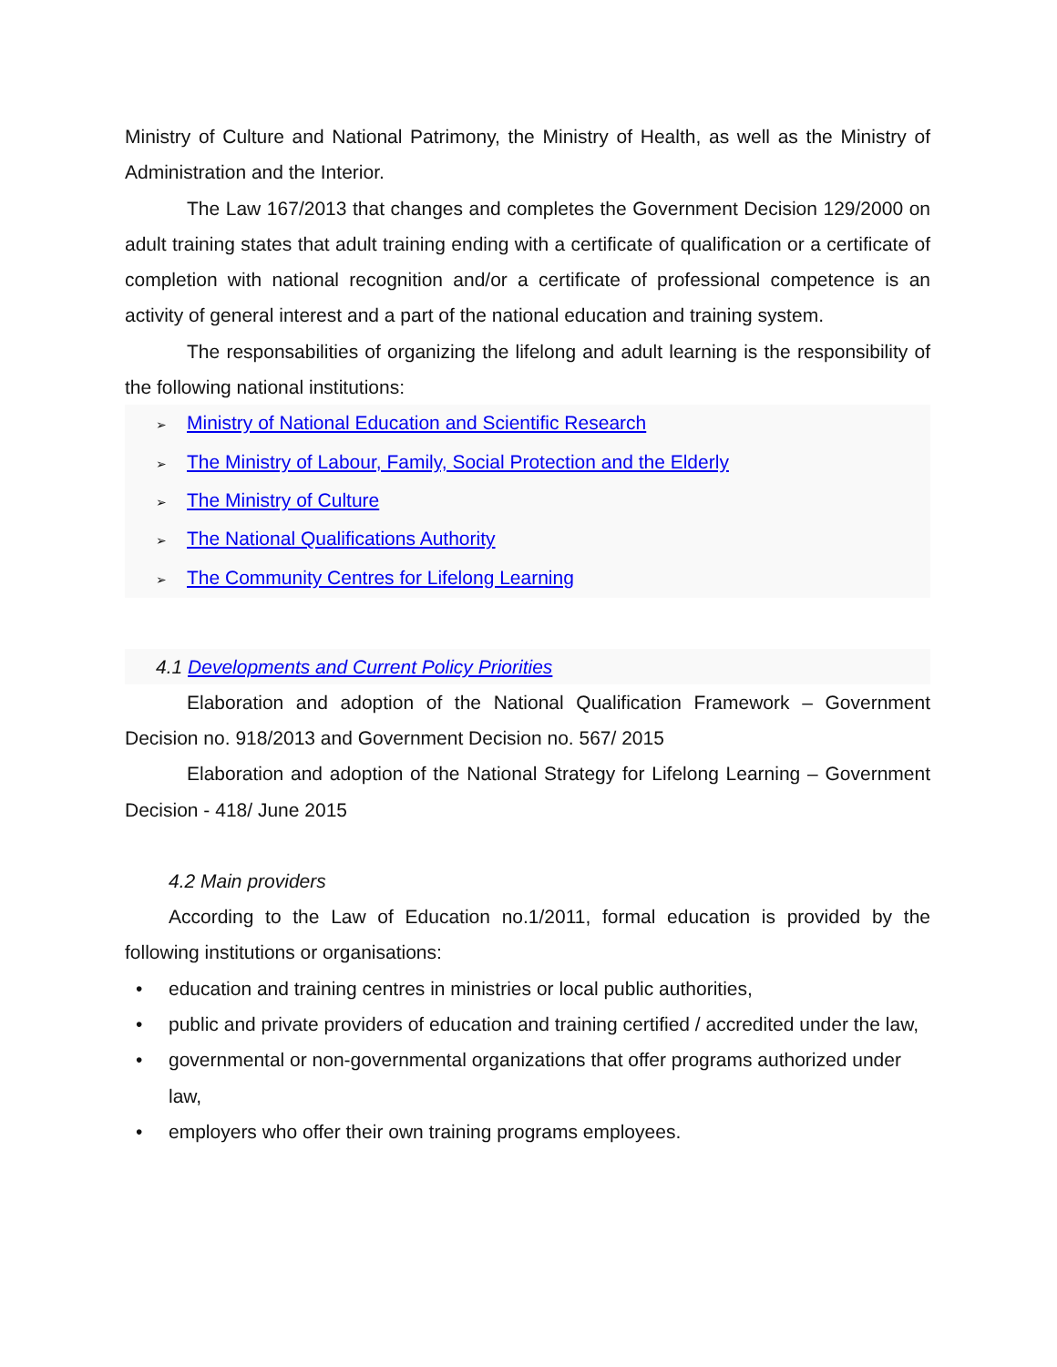Ministry of Culture and National Patrimony, the Ministry of Health, as well as the Ministry of Administration and the Interior.
The Law 167/2013 that changes and completes the Government Decision 129/2000 on adult training states that adult training ending with a certificate of qualification or a certificate of completion with national recognition and/or a certificate of professional competence is an activity of general interest and a part of the national education and training system.
The responsabilities of organizing the lifelong and adult learning is the responsibility of the following national institutions:
➢ Ministry of National Education and Scientific Research
➢ The Ministry of Labour, Family, Social Protection and the Elderly
➢ The Ministry of Culture
➢ The National Qualifications Authority
➢ The Community Centres for Lifelong Learning
4.1 Developments and Current Policy Priorities
Elaboration and adoption of the National Qualification Framework – Government Decision no. 918/2013 and Government Decision no. 567/ 2015
Elaboration and adoption of the National Strategy for Lifelong Learning – Government Decision - 418/ June 2015
4.2 Main providers
According to the Law of Education no.1/2011, formal education is provided by the following institutions or organisations:
• education and training centres in ministries or local public authorities,
• public and private providers of education and training certified / accredited under the law,
• governmental or non-governmental organizations that offer programs authorized under law,
• employers who offer their own training programs employees.